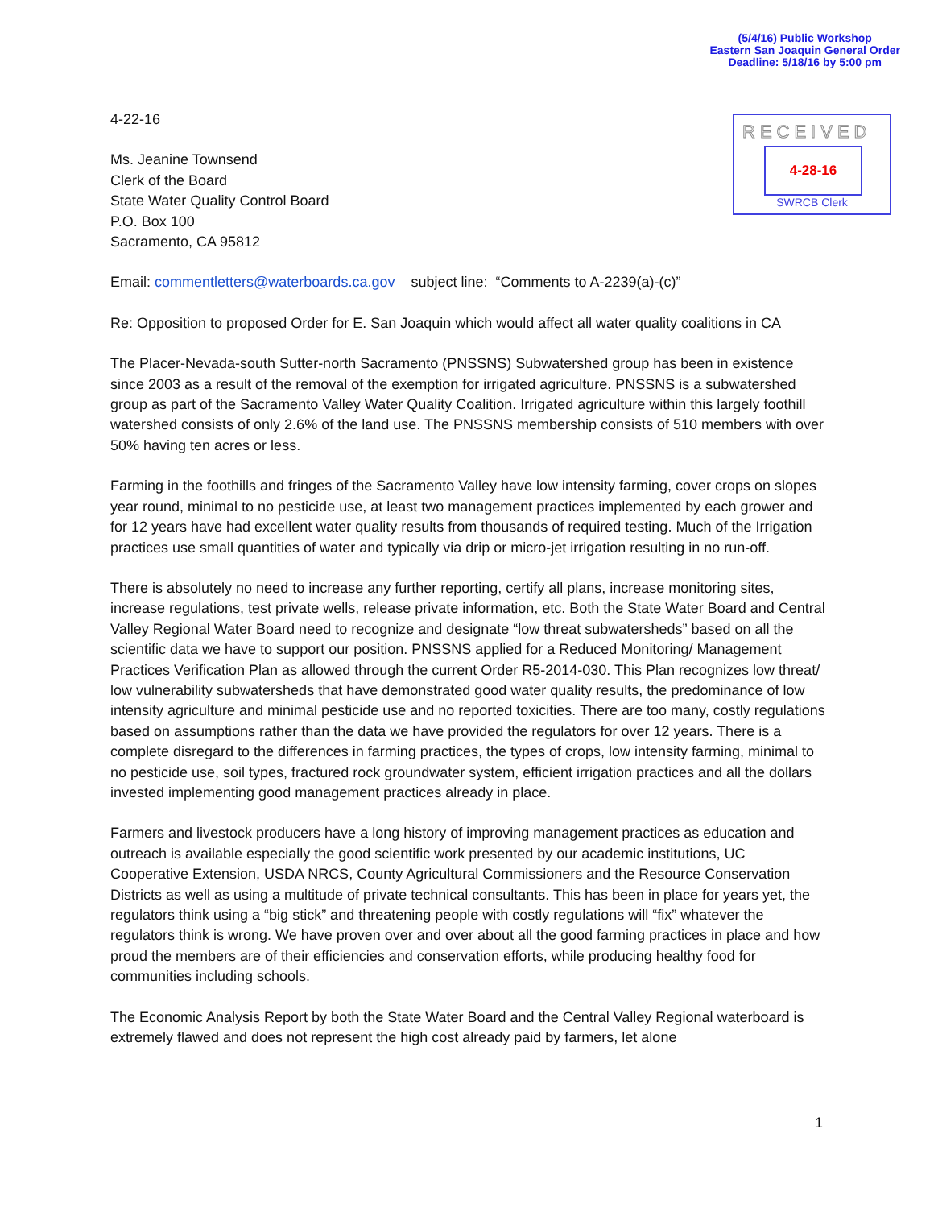(5/4/16) Public Workshop
Eastern San Joaquin General Order
Deadline: 5/18/16 by 5:00 pm
RECEIVED
4-28-16
SWRCB Clerk
4-22-16
Ms. Jeanine Townsend
Clerk of the Board
State Water Quality Control Board
P.O. Box 100
Sacramento, CA 95812
Email: commentletters@waterboards.ca.gov subject line: “Comments to A-2239(a)-(c)”
Re: Opposition to proposed Order for E. San Joaquin which would affect all water quality coalitions in CA
The Placer-Nevada-south Sutter-north Sacramento (PNSSNS) Subwatershed group has been in existence since 2003 as a result of the removal of the exemption for irrigated agriculture. PNSSNS is a subwatershed group as part of the Sacramento Valley Water Quality Coalition. Irrigated agriculture within this largely foothill watershed consists of only 2.6% of the land use. The PNSSNS membership consists of 510 members with over 50% having ten acres or less.
Farming in the foothills and fringes of the Sacramento Valley have low intensity farming, cover crops on slopes year round, minimal to no pesticide use, at least two management practices implemented by each grower and for 12 years have had excellent water quality results from thousands of required testing. Much of the Irrigation practices use small quantities of water and typically via drip or micro-jet irrigation resulting in no run-off.
There is absolutely no need to increase any further reporting, certify all plans, increase monitoring sites, increase regulations, test private wells, release private information, etc. Both the State Water Board and Central Valley Regional Water Board need to recognize and designate “low threat subwatersheds” based on all the scientific data we have to support our position. PNSSNS applied for a Reduced Monitoring/ Management Practices Verification Plan as allowed through the current Order R5-2014-030. This Plan recognizes low threat/ low vulnerability subwatersheds that have demonstrated good water quality results, the predominance of low intensity agriculture and minimal pesticide use and no reported toxicities. There are too many, costly regulations based on assumptions rather than the data we have provided the regulators for over 12 years. There is a complete disregard to the differences in farming practices, the types of crops, low intensity farming, minimal to no pesticide use, soil types, fractured rock groundwater system, efficient irrigation practices and all the dollars invested implementing good management practices already in place.
Farmers and livestock producers have a long history of improving management practices as education and outreach is available especially the good scientific work presented by our academic institutions, UC Cooperative Extension, USDA NRCS, County Agricultural Commissioners and the Resource Conservation Districts as well as using a multitude of private technical consultants. This has been in place for years yet, the regulators think using a “big stick” and threatening people with costly regulations will “fix” whatever the regulators think is wrong. We have proven over and over about all the good farming practices in place and how proud the members are of their efficiencies and conservation efforts, while producing healthy food for communities including schools.
The Economic Analysis Report by both the State Water Board and the Central Valley Regional waterboard is extremely flawed and does not represent the high cost already paid by farmers, let alone
1